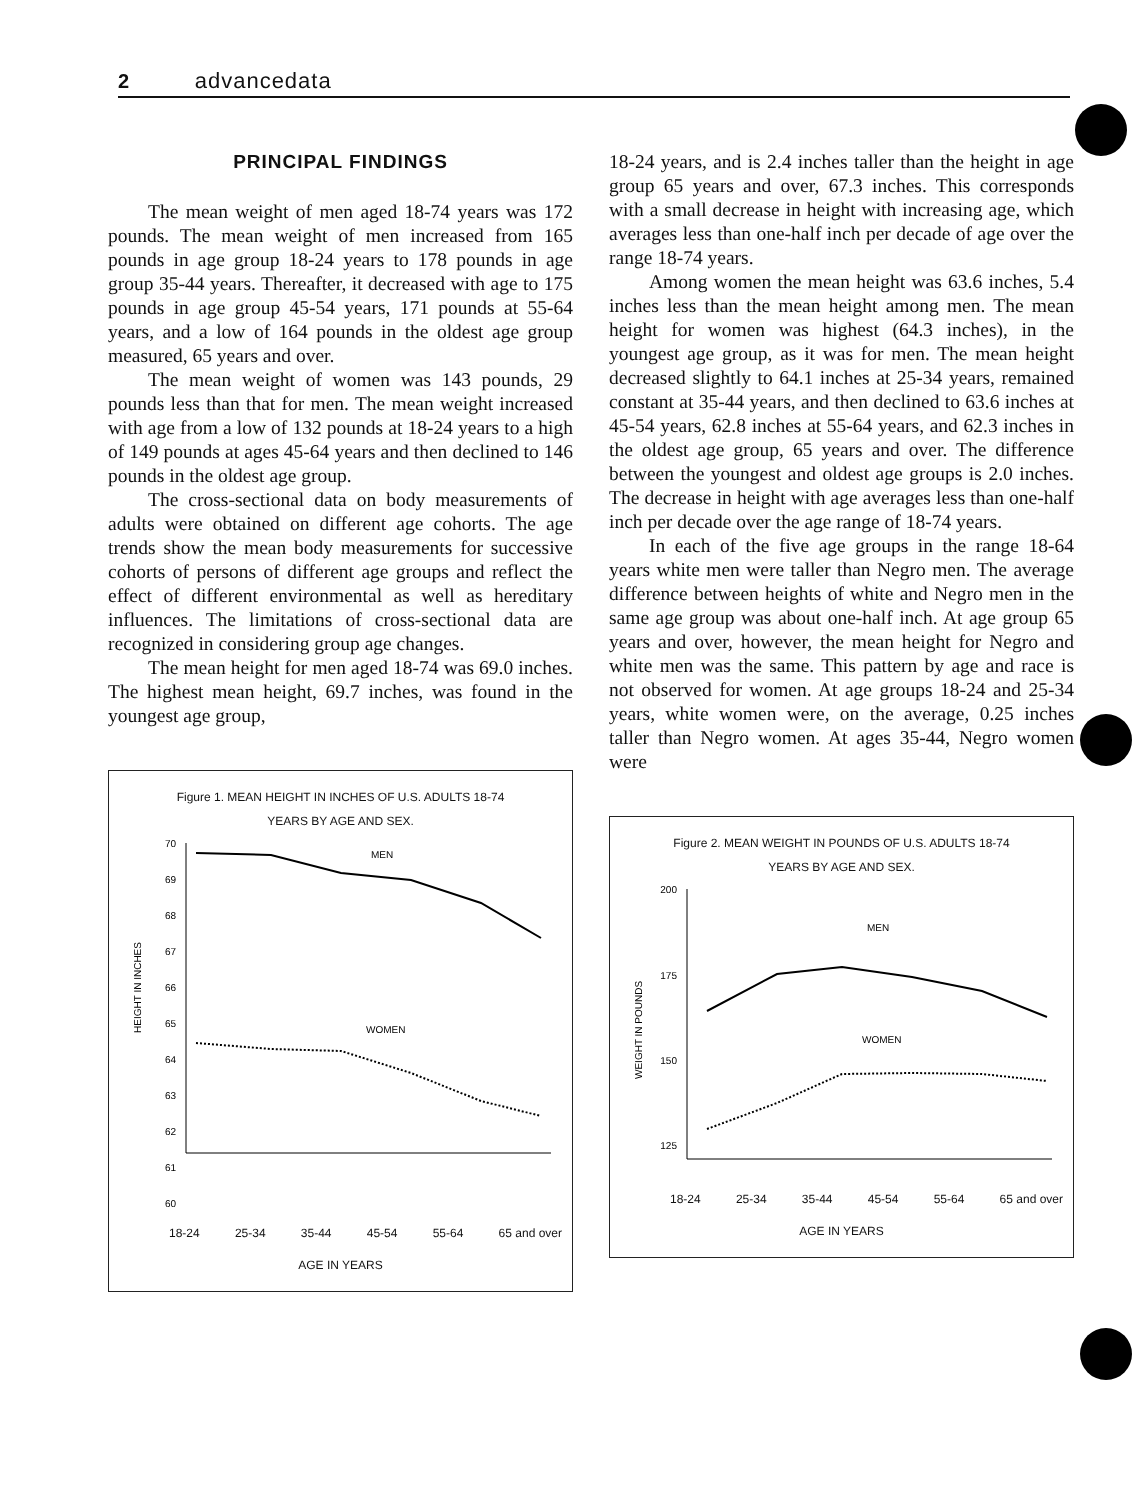2 advancedata
PRINCIPAL FINDINGS
The mean weight of men aged 18-74 years was 172 pounds. The mean weight of men increased from 165 pounds in age group 18-24 years to 178 pounds in age group 35-44 years. Thereafter, it decreased with age to 175 pounds in age group 45-54 years, 171 pounds at 55-64 years, and a low of 164 pounds in the oldest age group measured, 65 years and over.
The mean weight of women was 143 pounds, 29 pounds less than that for men. The mean weight increased with age from a low of 132 pounds at 18-24 years to a high of 149 pounds at ages 45-64 years and then declined to 146 pounds in the oldest age group.
The cross-sectional data on body measurements of adults were obtained on different age cohorts. The age trends show the mean body measurements for successive cohorts of persons of different age groups and reflect the effect of different environmental as well as hereditary influences. The limitations of cross-sectional data are recognized in considering group age changes.
The mean height for men aged 18-74 was 69.0 inches. The highest mean height, 69.7 inches, was found in the youngest age group,
Figure 1. MEAN HEIGHT IN INCHES OF U.S. ADULTS 18-74
YEARS BY AGE AND SEX.
HEIGHT IN INCHES
70
69
68
67
66
65
64
63
62
61
60
MEN
WOMEN
18-24 25-34 35-44 45-54 55-64 65 and over
AGE IN YEARS
18-24 years, and is 2.4 inches taller than the height in age group 65 years and over, 67.3 inches. This corresponds with a small decrease in height with increasing age, which averages less than one-half inch per decade of age over the range 18-74 years.
Among women the mean height was 63.6 inches, 5.4 inches less than the mean height among men. The mean height for women was highest (64.3 inches), in the youngest age group, as it was for men. The mean height decreased slightly to 64.1 inches at 25-34 years, remained constant at 35-44 years, and then declined to 63.6 inches at 45-54 years, 62.8 inches at 55-64 years, and 62.3 inches in the oldest age group, 65 years and over. The difference between the youngest and oldest age groups is 2.0 inches. The decrease in height with age averages less than one-half inch per decade over the age range of 18-74 years.
In each of the five age groups in the range 18-64 years white men were taller than Negro men. The average difference between heights of white and Negro men in the same age group was about one-half inch. At age group 65 years and over, however, the mean height for Negro and white men was the same. This pattern by age and race is not observed for women. At age groups 18-24 and 25-34 years, white women were, on the average, 0.25 inches taller than Negro women. At ages 35-44, Negro women were
Figure 2. MEAN WEIGHT IN POUNDS OF U.S. ADULTS 18-74
YEARS BY AGE AND SEX.
WEIGHT IN POUNDS
200
175
150
125
MEN
WOMEN
18-24 25-34 35-44 45-54 55-64 65 and over
AGE IN YEARS